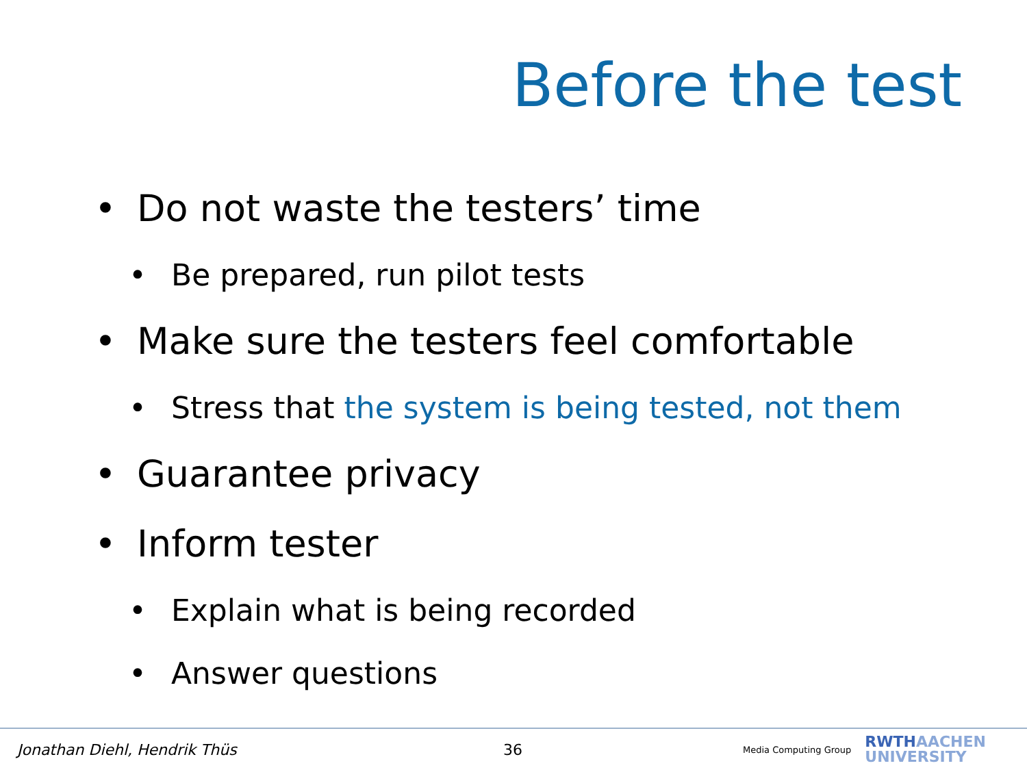Before the test
• Do not waste the testers’ time
• Be prepared, run pilot tests
• Make sure the testers feel comfortable
• Stress that the system is being tested, not them
• Guarantee privacy
• Inform tester
• Explain what is being recorded
• Answer questions
Jonathan Diehl, Hendrik Thüs 36 Media Computing Group RWTHAACHEN
UNIVERSITY